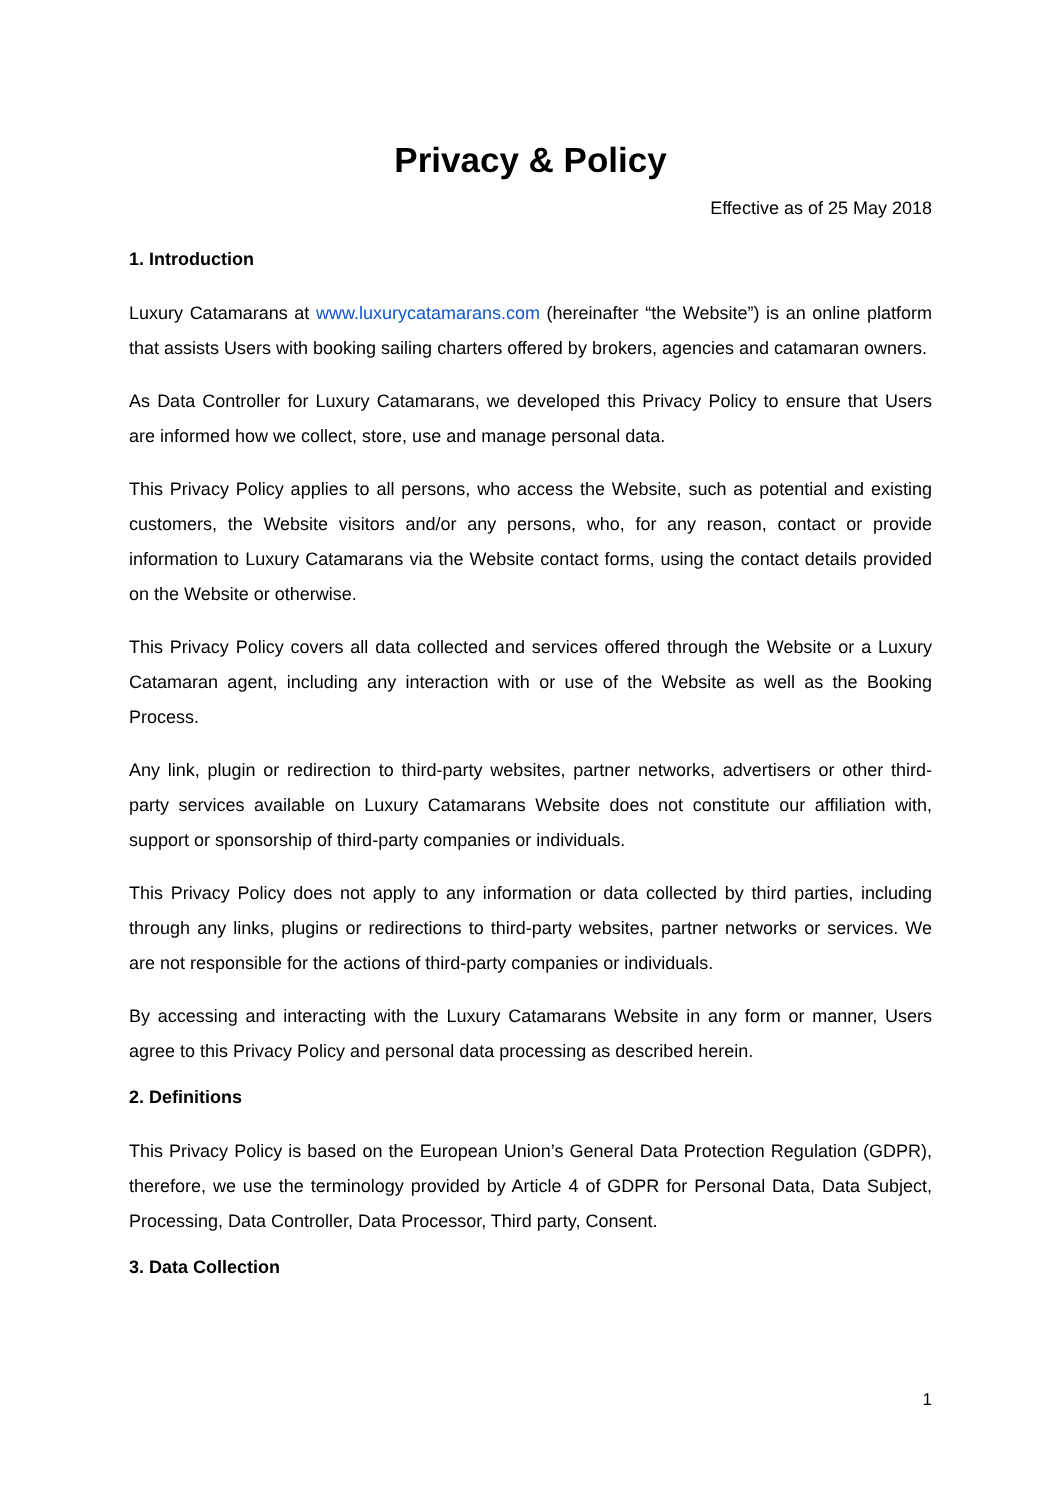Privacy & Policy
Effective as of 25 May 2018
1. Introduction
Luxury Catamarans at www.luxurycatamarans.com (hereinafter “the Website”) is an online platform that assists Users with booking sailing charters offered by brokers, agencies and catamaran owners.
As Data Controller for Luxury Catamarans, we developed this Privacy Policy to ensure that Users are informed how we collect, store, use and manage personal data.
This Privacy Policy applies to all persons, who access the Website, such as potential and existing customers, the Website visitors and/or any persons, who, for any reason, contact or provide information to Luxury Catamarans via the Website contact forms, using the contact details provided on the Website or otherwise.
This Privacy Policy covers all data collected and services offered through the Website or a Luxury Catamaran agent, including any interaction with or use of the Website as well as the Booking Process.
Any link, plugin or redirection to third-party websites, partner networks, advertisers or other third-party services available on Luxury Catamarans Website does not constitute our affiliation with, support or sponsorship of third-party companies or individuals.
This Privacy Policy does not apply to any information or data collected by third parties, including through any links, plugins or redirections to third-party websites, partner networks or services. We are not responsible for the actions of third-party companies or individuals.
By accessing and interacting with the Luxury Catamarans Website in any form or manner, Users agree to this Privacy Policy and personal data processing as described herein.
2. Definitions
This Privacy Policy is based on the European Union’s General Data Protection Regulation (GDPR), therefore, we use the terminology provided by Article 4 of GDPR for Personal Data, Data Subject, Processing, Data Controller, Data Processor, Third party, Consent.
3. Data Collection
1